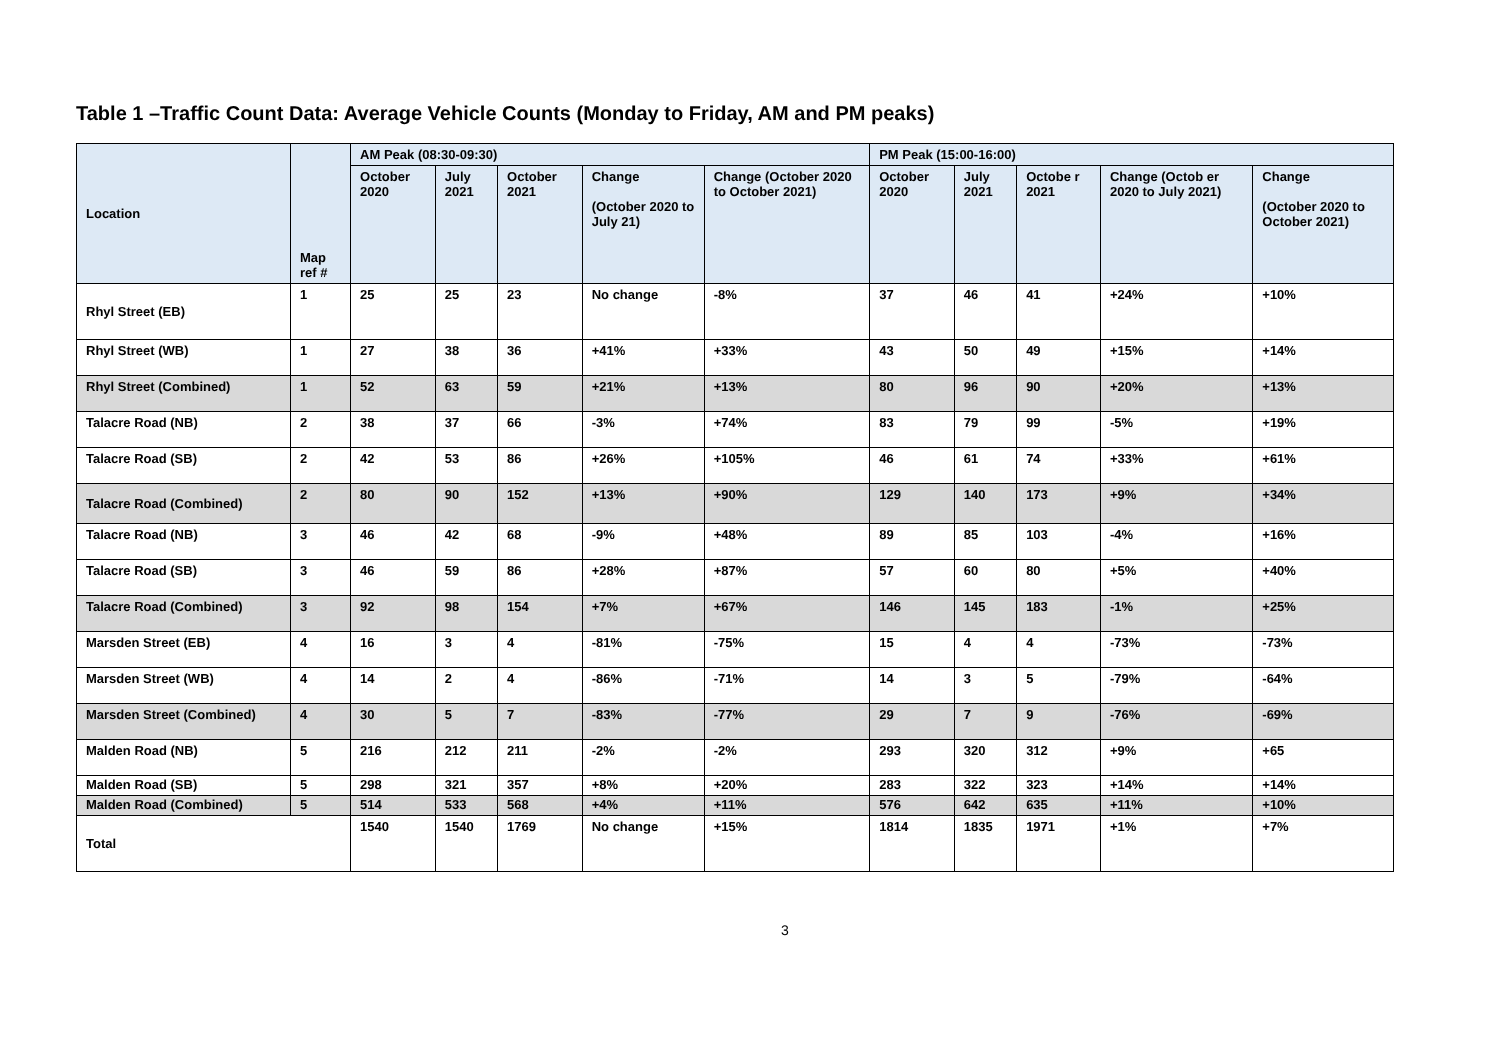Table 1 –Traffic Count Data: Average Vehicle Counts (Monday to Friday, AM and PM peaks)
| Location | Map ref # | AM Peak (08:30-09:30) | | | | | PM Peak (15:00-16:00) | | | | |
| --- | --- | --- | --- | --- | --- | --- | --- | --- | --- | --- | --- |
| | | October 2020 | July 2021 | October 2021 | Change (October 2020 to July 21) | Change (October 2020 to October 2021) | October 2020 | July 2021 | Octobe r 2021 | Change (Octob er 2020 to July 2021) | Change (October 2020 to October 2021) |
| Rhyl Street (EB) | 1 | 25 | 25 | 23 | No change | -8% | 37 | 46 | 41 | +24% | +10% |
| Rhyl Street (WB) | 1 | 27 | 38 | 36 | +41% | +33% | 43 | 50 | 49 | +15% | +14% |
| Rhyl Street (Combined) | 1 | 52 | 63 | 59 | +21% | +13% | 80 | 96 | 90 | +20% | +13% |
| Talacre Road (NB) | 2 | 38 | 37 | 66 | -3% | +74% | 83 | 79 | 99 | -5% | +19% |
| Talacre Road (SB) | 2 | 42 | 53 | 86 | +26% | +105% | 46 | 61 | 74 | +33% | +61% |
| Talacre Road (Combined) | 2 | 80 | 90 | 152 | +13% | +90% | 129 | 140 | 173 | +9% | +34% |
| Talacre Road (NB) | 3 | 46 | 42 | 68 | -9% | +48% | 89 | 85 | 103 | -4% | +16% |
| Talacre Road (SB) | 3 | 46 | 59 | 86 | +28% | +87% | 57 | 60 | 80 | +5% | +40% |
| Talacre Road (Combined) | 3 | 92 | 98 | 154 | +7% | +67% | 146 | 145 | 183 | -1% | +25% |
| Marsden Street (EB) | 4 | 16 | 3 | 4 | -81% | -75% | 15 | 4 | 4 | -73% | -73% |
| Marsden Street (WB) | 4 | 14 | 2 | 4 | -86% | -71% | 14 | 3 | 5 | -79% | -64% |
| Marsden Street (Combined) | 4 | 30 | 5 | 7 | -83% | -77% | 29 | 7 | 9 | -76% | -69% |
| Malden Road (NB) | 5 | 216 | 212 | 211 | -2% | -2% | 293 | 320 | 312 | +9% | +65 |
| Malden Road (SB) | 5 | 298 | 321 | 357 | +8% | +20% | 283 | 322 | 323 | +14% | +14% |
| Malden Road (Combined) | 5 | 514 | 533 | 568 | +4% | +11% | 576 | 642 | 635 | +11% | +10% |
| Total | | 1540 | 1540 | 1769 | No change | +15% | 1814 | 1835 | 1971 | +1% | +7% |
3